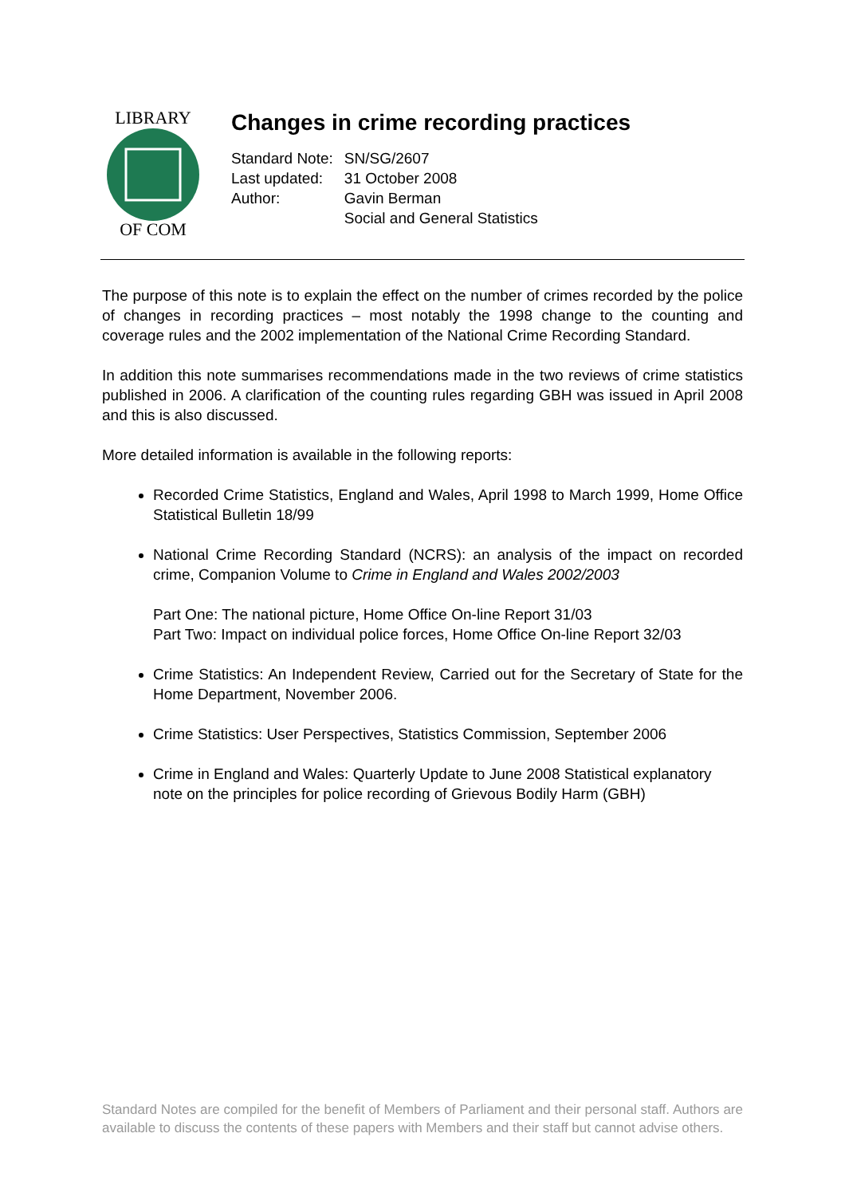LIBRARY
OF COM
Changes in crime recording practices
| Standard Note: | SN/SG/2607 |
| Last updated: | 31 October 2008 |
| Author: | Gavin Berman |
| | Social and General Statistics |
The purpose of this note is to explain the effect on the number of crimes recorded by the police of changes in recording practices – most notably the 1998 change to the counting and coverage rules and the 2002 implementation of the National Crime Recording Standard.
In addition this note summarises recommendations made in the two reviews of crime statistics published in 2006. A clarification of the counting rules regarding GBH was issued in April 2008 and this is also discussed.
More detailed information is available in the following reports:
Recorded Crime Statistics, England and Wales, April 1998 to March 1999, Home Office Statistical Bulletin 18/99
National Crime Recording Standard (NCRS): an analysis of the impact on recorded crime, Companion Volume to Crime in England and Wales 2002/2003
Part One: The national picture, Home Office On-line Report 31/03
Part Two: Impact on individual police forces, Home Office On-line Report 32/03
Crime Statistics: An Independent Review, Carried out for the Secretary of State for the Home Department, November 2006.
Crime Statistics: User Perspectives, Statistics Commission, September 2006
Crime in England and Wales: Quarterly Update to June 2008 Statistical explanatory note on the principles for police recording of Grievous Bodily Harm (GBH)
Standard Notes are compiled for the benefit of Members of Parliament and their personal staff. Authors are available to discuss the contents of these papers with Members and their staff but cannot advise others.